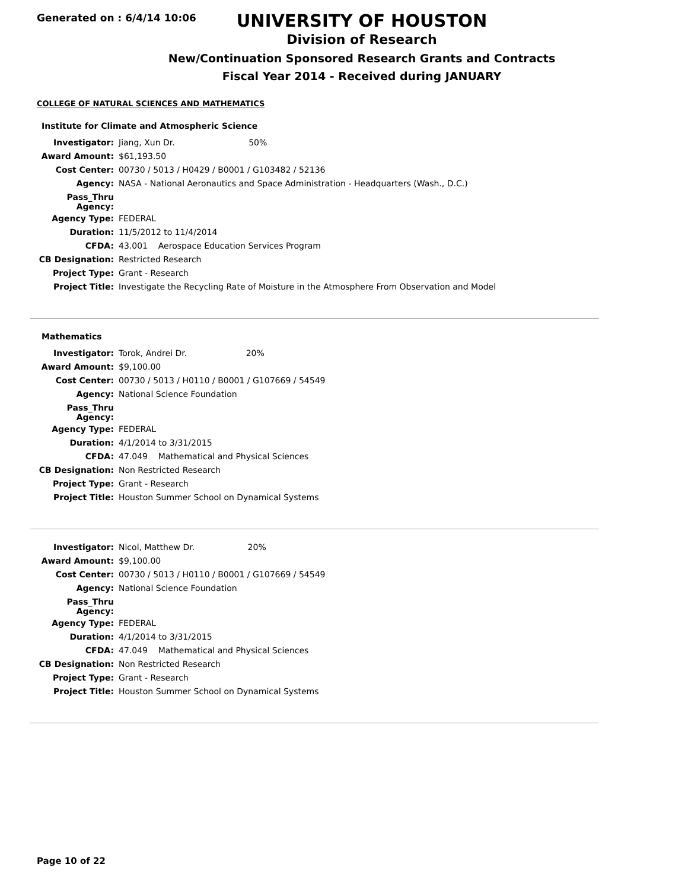Generated on : 6/4/14 10:06
UNIVERSITY OF HOUSTON
Division of Research
New/Continuation Sponsored Research Grants and Contracts
Fiscal Year 2014 - Received during JANUARY
COLLEGE OF NATURAL SCIENCES AND MATHEMATICS
Institute for Climate and Atmospheric Science
| Investigator: | Jiang, Xun Dr. 50% |
| Award Amount: | $61,193.50 |
| Cost Center: | 00730 / 5013 / H0429 / B0001 / G103482 / 52136 |
| Agency: | NASA - National Aeronautics and Space Administration - Headquarters (Wash., D.C.) |
| Pass_Thru Agency: | |
| Agency Type: | FEDERAL |
| Duration: | 11/5/2012 to 11/4/2014 |
| CFDA: | 43.001 Aerospace Education Services Program |
| CB Designation: | Restricted Research |
| Project Type: | Grant - Research |
| Project Title: | Investigate the Recycling Rate of Moisture in the Atmosphere From Observation and Model |
Mathematics
| Investigator: | Torok, Andrei Dr. 20% |
| Award Amount: | $9,100.00 |
| Cost Center: | 00730 / 5013 / H0110 / B0001 / G107669 / 54549 |
| Agency: | National Science Foundation |
| Pass_Thru Agency: | |
| Agency Type: | FEDERAL |
| Duration: | 4/1/2014 to 3/31/2015 |
| CFDA: | 47.049 Mathematical and Physical Sciences |
| CB Designation: | Non Restricted Research |
| Project Type: | Grant - Research |
| Project Title: | Houston Summer School on Dynamical Systems |
| Investigator: | Nicol, Matthew Dr. 20% |
| Award Amount: | $9,100.00 |
| Cost Center: | 00730 / 5013 / H0110 / B0001 / G107669 / 54549 |
| Agency: | National Science Foundation |
| Pass_Thru Agency: | |
| Agency Type: | FEDERAL |
| Duration: | 4/1/2014 to 3/31/2015 |
| CFDA: | 47.049 Mathematical and Physical Sciences |
| CB Designation: | Non Restricted Research |
| Project Type: | Grant - Research |
| Project Title: | Houston Summer School on Dynamical Systems |
Page 10 of 22